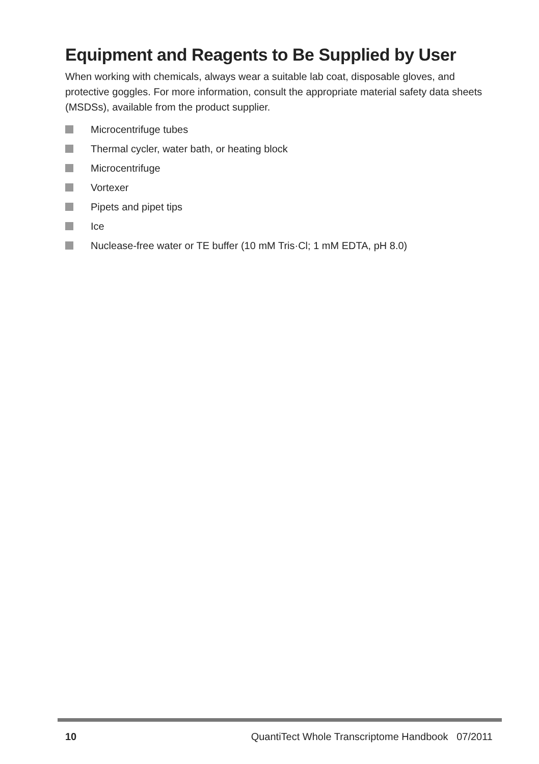Equipment and Reagents to Be Supplied by User
When working with chemicals, always wear a suitable lab coat, disposable gloves, and protective goggles. For more information, consult the appropriate material safety data sheets (MSDSs), available from the product supplier.
Microcentrifuge tubes
Thermal cycler, water bath, or heating block
Microcentrifuge
Vortexer
Pipets and pipet tips
Ice
Nuclease-free water or TE buffer (10 mM Tris·Cl; 1 mM EDTA, pH 8.0)
10 QuantiTect Whole Transcriptome Handbook 07/2011